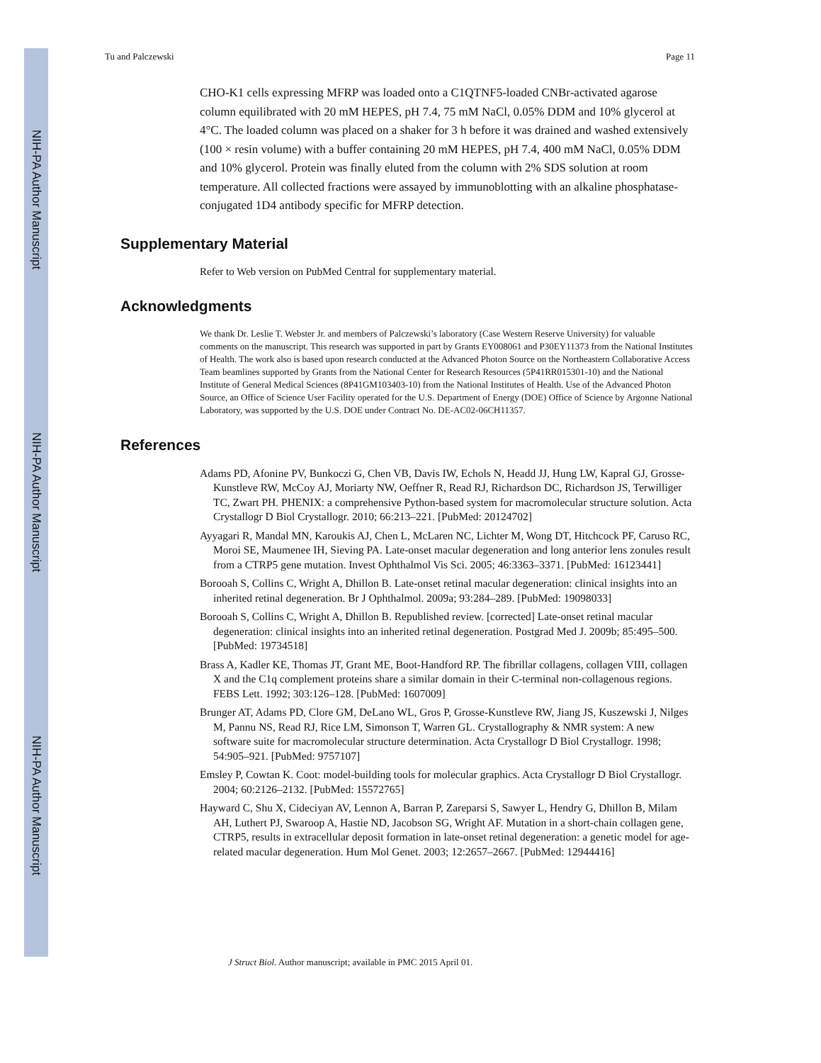NIH-PA Author Manuscript
NIH-PA Author Manuscript
NIH-PA Author Manuscript
Tu and Palczewski Page 11
CHO-K1 cells expressing MFRP was loaded onto a C1QTNF5-loaded CNBr-activated agarose column equilibrated with 20 mM HEPES, pH 7.4, 75 mM NaCl, 0.05% DDM and 10% glycerol at 4°C. The loaded column was placed on a shaker for 3 h before it was drained and washed extensively (100 × resin volume) with a buffer containing 20 mM HEPES, pH 7.4, 400 mM NaCl, 0.05% DDM and 10% glycerol. Protein was finally eluted from the column with 2% SDS solution at room temperature. All collected fractions were assayed by immunoblotting with an alkaline phosphatase-conjugated 1D4 antibody specific for MFRP detection.
Supplementary Material
Refer to Web version on PubMed Central for supplementary material.
Acknowledgments
We thank Dr. Leslie T. Webster Jr. and members of Palczewski’s laboratory (Case Western Reserve University) for valuable comments on the manuscript. This research was supported in part by Grants EY008061 and P30EY11373 from the National Institutes of Health. The work also is based upon research conducted at the Advanced Photon Source on the Northeastern Collaborative Access Team beamlines supported by Grants from the National Center for Research Resources (5P41RR015301-10) and the National Institute of General Medical Sciences (8P41GM103403-10) from the National Institutes of Health. Use of the Advanced Photon Source, an Office of Science User Facility operated for the U.S. Department of Energy (DOE) Office of Science by Argonne National Laboratory, was supported by the U.S. DOE under Contract No. DE-AC02-06CH11357.
References
Adams PD, Afonine PV, Bunkoczi G, Chen VB, Davis IW, Echols N, Headd JJ, Hung LW, Kapral GJ, Grosse-Kunstleve RW, McCoy AJ, Moriarty NW, Oeffner R, Read RJ, Richardson DC, Richardson JS, Terwilliger TC, Zwart PH. PHENIX: a comprehensive Python-based system for macromolecular structure solution. Acta Crystallogr D Biol Crystallogr. 2010; 66:213–221. [PubMed: 20124702]
Ayyagari R, Mandal MN, Karoukis AJ, Chen L, McLaren NC, Lichter M, Wong DT, Hitchcock PF, Caruso RC, Moroi SE, Maumenee IH, Sieving PA. Late-onset macular degeneration and long anterior lens zonules result from a CTRP5 gene mutation. Invest Ophthalmol Vis Sci. 2005; 46:3363–3371. [PubMed: 16123441]
Borooah S, Collins C, Wright A, Dhillon B. Late-onset retinal macular degeneration: clinical insights into an inherited retinal degeneration. Br J Ophthalmol. 2009a; 93:284–289. [PubMed: 19098033]
Borooah S, Collins C, Wright A, Dhillon B. Republished review. [corrected] Late-onset retinal macular degeneration: clinical insights into an inherited retinal degeneration. Postgrad Med J. 2009b; 85:495–500. [PubMed: 19734518]
Brass A, Kadler KE, Thomas JT, Grant ME, Boot-Handford RP. The fibrillar collagens, collagen VIII, collagen X and the C1q complement proteins share a similar domain in their C-terminal non-collagenous regions. FEBS Lett. 1992; 303:126–128. [PubMed: 1607009]
Brunger AT, Adams PD, Clore GM, DeLano WL, Gros P, Grosse-Kunstleve RW, Jiang JS, Kuszewski J, Nilges M, Pannu NS, Read RJ, Rice LM, Simonson T, Warren GL. Crystallography & NMR system: A new software suite for macromolecular structure determination. Acta Crystallogr D Biol Crystallogr. 1998; 54:905–921. [PubMed: 9757107]
Emsley P, Cowtan K. Coot: model-building tools for molecular graphics. Acta Crystallogr D Biol Crystallogr. 2004; 60:2126–2132. [PubMed: 15572765]
Hayward C, Shu X, Cideciyan AV, Lennon A, Barran P, Zareparsi S, Sawyer L, Hendry G, Dhillon B, Milam AH, Luthert PJ, Swaroop A, Hastie ND, Jacobson SG, Wright AF. Mutation in a short-chain collagen gene, CTRP5, results in extracellular deposit formation in late-onset retinal degeneration: a genetic model for age-related macular degeneration. Hum Mol Genet. 2003; 12:2657–2667. [PubMed: 12944416]
J Struct Biol. Author manuscript; available in PMC 2015 April 01.